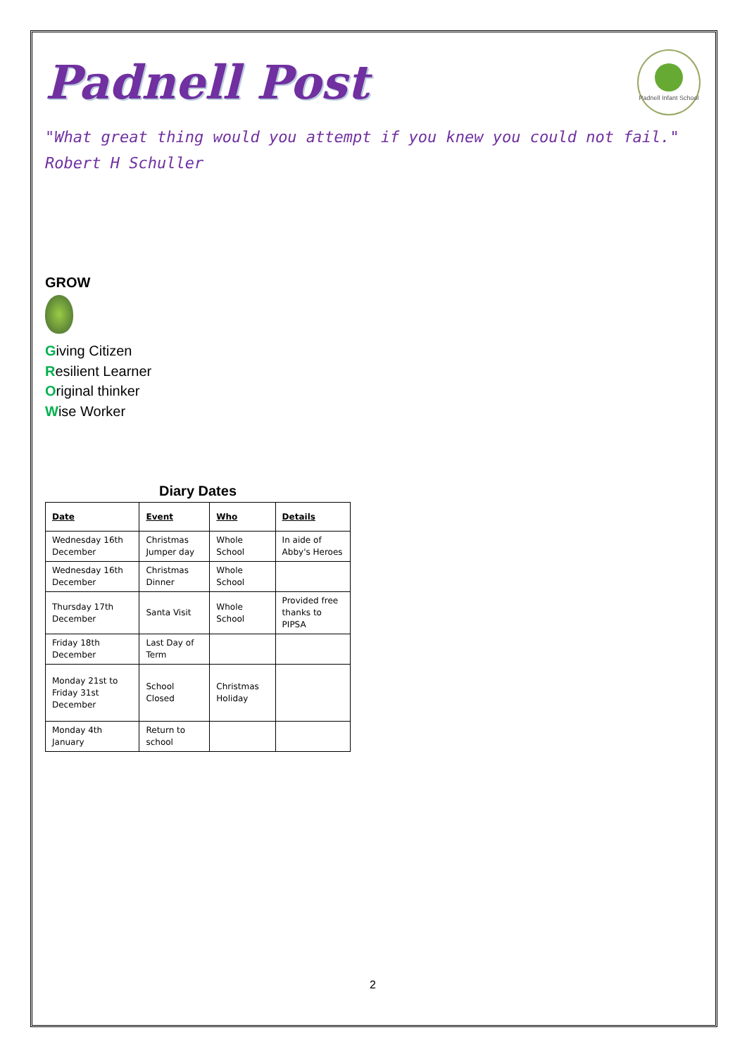Padnell Post
Padnell Infant School
"What great thing would you attempt if you knew you could not fail."
Robert H Schuller
GROW
Giving Citizen
Resilient Learner
Original thinker
Wise Worker
Diary Dates
| Date | Event | Who | Details |
| --- | --- | --- | --- |
| Wednesday 16th December | Christmas Jumper day | Whole School | In aide of Abby's Heroes |
| Wednesday 16th December | Christmas Dinner | Whole School | |
| Thursday 17th December | Santa Visit | Whole School | Provided free thanks to PIPSA |
| Friday 18th December | Last Day of Term | | |
| Monday 21st to Friday 31st December | School Closed | Christmas Holiday | |
| Monday 4th January | Return to school | | |
2